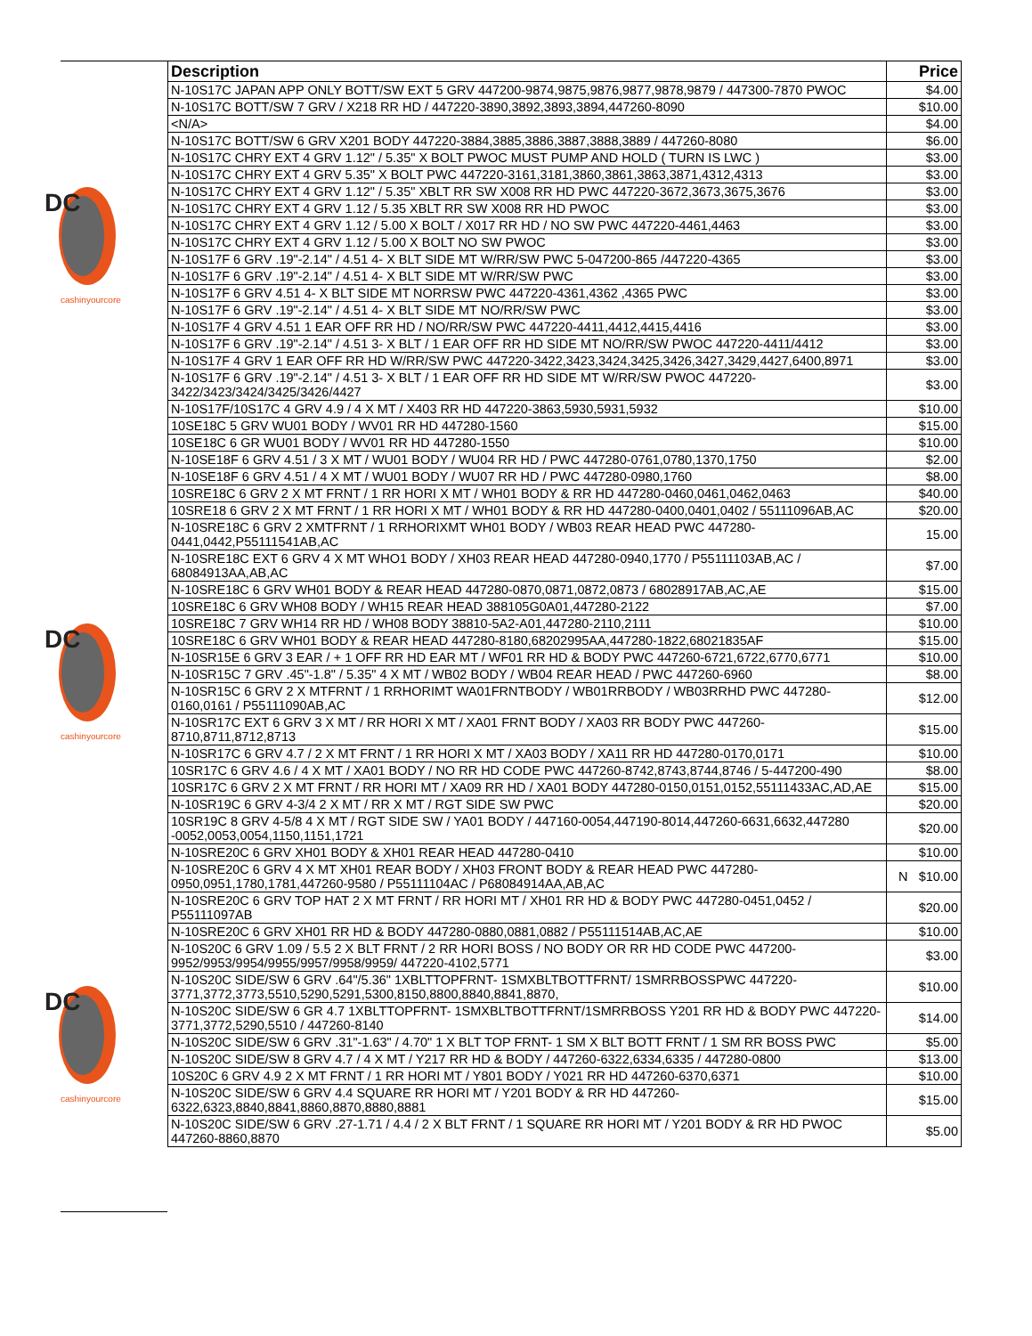DC
cashinyourcores
DC
cashinyourcores
DC
cashinyourcores
| Description | Price |
| --- | --- |
| N-10S17C JAPAN APP ONLY BOTT/SW EXT 5 GRV 447200-9874,9875,9876,9877,9878,9879 / 447300-7870 PWOC | $4.00 |
| N-10S17C BOTT/SW 7 GRV / X218 RR HD / 447220-3890,3892,3893,3894,447260-8090 | $10.00 |
| <N/A> | $4.00 |
| N-10S17C BOTT/SW 6 GRV X201 BODY 447220-3884,3885,3886,3887,3888,3889 / 447260-8080 | $6.00 |
| N-10S17C CHRY EXT 4 GRV 1.12" / 5.35" X BOLT PWOC MUST PUMP AND HOLD ( TURN IS LWC ) | $3.00 |
| N-10S17C CHRY EXT 4 GRV 5.35" X BOLT PWC 447220-3161,3181,3860,3861,3863,3871,4312,4313 | $3.00 |
| N-10S17C CHRY EXT 4 GRV 1.12" / 5.35" XBLT RR SW X008 RR HD PWC 447220-3672,3673,3675,3676 | $3.00 |
| N-10S17C CHRY EXT 4 GRV 1.12 / 5.35 XBLT RR SW X008 RR HD PWOC | $3.00 |
| N-10S17C CHRY EXT 4 GRV 1.12 / 5.00 X BOLT / X017 RR HD / NO SW PWC 447220-4461,4463 | $3.00 |
| N-10S17C CHRY EXT 4 GRV 1.12 / 5.00 X BOLT NO SW PWOC | $3.00 |
| N-10S17F 6 GRV .19"-2.14" / 4.51 4- X BLT SIDE MT W/RR/SW PWC 5-047200-865 /447220-4365 | $3.00 |
| N-10S17F 6 GRV .19"-2.14" / 4.51 4- X BLT SIDE MT W/RR/SW PWC | $3.00 |
| N-10S17F 6 GRV 4.51 4- X BLT SIDE MT NORRSW PWC 447220-4361,4362 ,4365 PWC | $3.00 |
| N-10S17F 6 GRV .19"-2.14" / 4.51 4- X BLT SIDE MT NO/RR/SW PWC | $3.00 |
| N-10S17F 4 GRV 4.51 1 EAR OFF RR HD / NO/RR/SW PWC 447220-4411,4412,4415,4416 | $3.00 |
| N-10S17F 6 GRV .19"-2.14" / 4.51 3- X BLT / 1 EAR OFF RR HD SIDE MT NO/RR/SW PWOC 447220-4411/4412 | $3.00 |
| N-10S17F 4 GRV 1 EAR OFF RR HD W/RR/SW PWC 447220-3422,3423,3424,3425,3426,3427,3429,4427,6400,8971 | $3.00 |
| N-10S17F 6 GRV .19"-2.14" / 4.51 3- X BLT / 1 EAR OFF RR HD SIDE MT W/RR/SW PWOC 447220-3422/3423/3424/3425/3426/4427 | $3.00 |
| N-10S17F/10S17C 4 GRV 4.9 / 4 X MT / X403 RR HD 447220-3863,5930,5931,5932 | $10.00 |
| 10SE18C 5 GRV WU01 BODY / WV01 RR HD 447280-1560 | $15.00 |
| 10SE18C 6 GR WU01 BODY / WV01 RR HD 447280-1550 | $10.00 |
| N-10SE18F 6 GRV 4.51 / 3 X MT / WU01 BODY / WU04 RR HD / PWC 447280-0761,0780,1370,1750 | $2.00 |
| N-10SE18F 6 GRV 4.51 / 4 X MT / WU01 BODY / WU07 RR HD / PWC 447280-0980,1760 | $8.00 |
| 10SRE18C 6 GRV 2 X MT FRNT / 1 RR HORI X MT / WH01 BODY & RR HD 447280-0460,0461,0462,0463 | $40.00 |
| 10SRE18 6 GRV 2 X MT FRNT / 1 RR HORI X MT / WH01 BODY & RR HD 447280-0400,0401,0402 / 55111096AB,AC | $20.00 |
| N-10SRE18C 6 GRV 2 XMTFRNT / 1 RRHORIXMT WH01 BODY / WB03 REAR HEAD PWC 447280-0441,0442,P55111541AB,AC | 15.00 |
| N-10SRE18C EXT 6 GRV 4 X MT WHO1 BODY / XH03 REAR HEAD 447280-0940,1770 / P55111103AB,AC / 68084913AA,AB,AC | $7.00 |
| N-10SRE18C 6 GRV WH01 BODY & REAR HEAD 447280-0870,0871,0872,0873 / 68028917AB,AC,AE | $15.00 |
| 10SRE18C 6 GRV WH08 BODY / WH15 REAR HEAD 388105G0A01,447280-2122 | $7.00 |
| 10SRE18C 7 GRV WH14 RR HD / WH08 BODY 38810-5A2-A01,447280-2110,2111 | $10.00 |
| 10SRE18C 6 GRV WH01 BODY & REAR HEAD 447280-8180,68202995AA,447280-1822,68021835AF | $15.00 |
| N-10SR15E 6 GRV 3 EAR / + 1 OFF RR HD EAR MT / WF01 RR HD & BODY PWC 447260-6721,6722,6770,6771 | $10.00 |
| N-10SR15C 7 GRV .45"-1.8" / 5.35" 4 X MT / WB02 BODY / WB04 REAR HEAD / PWC 447260-6960 | $8.00 |
| N-10SR15C 6 GRV 2 X MTFRNT / 1 RRHORIMT WA01FRNTBODY / WB01RRBODY / WB03RRHD PWC 447280-0160,0161 / P55111090AB,AC | $12.00 |
| N-10SR17C EXT 6 GRV 3 X MT / RR HORI X MT / XA01 FRNT BODY / XA03 RR BODY PWC 447260-8710,8711,8712,8713 | $15.00 |
| N-10SR17C 6 GRV 4.7 / 2 X MT FRNT / 1 RR HORI X MT / XA03 BODY / XA11 RR HD 447280-0170,0171 | $10.00 |
| 10SR17C 6 GRV 4.6 / 4 X MT / XA01 BODY / NO RR HD CODE PWC 447260-8742,8743,8744,8746 / 5-447200-490 | $8.00 |
| 10SR17C 6 GRV 2 X MT FRNT / RR HORI MT / XA09 RR HD / XA01 BODY 447280-0150,0151,0152,55111433AC,AD,AE | $15.00 |
| N-10SR19C 6 GRV 4-3/4 2 X MT / RR X MT / RGT SIDE SW PWC | $20.00 |
| 10SR19C 8 GRV 4-5/8 4 X MT / RGT SIDE SW / YA01 BODY / 447160-0054,447190-8014,447260-6631,6632,447280 -0052,0053,0054,1150,1151,1721 | $20.00 |
| N-10SRE20C 6 GRV XH01 BODY & XH01 REAR HEAD 447280-0410 | $10.00 |
| N-10SRE20C 6 GRV 4 X MT XH01 REAR BODY / XH03 FRONT BODY & REAR HEAD PWC 447280-0950,0951,1780,1781,447260-9580 / P55111104AC / P68084914AA,AB,AC | N $10.00 |
| N-10SRE20C 6 GRV TOP HAT 2 X MT FRNT / RR HORI MT / XH01 RR HD & BODY PWC 447280-0451,0452 / P55111097AB | $20.00 |
| N-10SRE20C 6 GRV XH01 RR HD & BODY 447280-0880,0881,0882 / P55111514AB,AC,AE | $10.00 |
| N-10S20C 6 GRV 1.09 / 5.5 2 X BLT FRNT / 2 RR HORI BOSS / NO BODY OR RR HD CODE PWC 447200-9952/9953/9954/9955/9957/9958/9959/ 447220-4102,5771 | $3.00 |
| N-10S20C SIDE/SW 6 GRV .64"/5.36" 1XBLTTOPFRNT- 1SMXBLTBOTTFRNT/ 1SMRRBOSSPWC 447220-3771,3772,3773,5510,5290,5291,5300,8150,8800,8840,8841,8870, | $10.00 |
| N-10S20C SIDE/SW 6 GR 4.7 1XBLTTOPFRNT- 1SMXBLTBOTTFRNT/1SMRRBOSS Y201 RR HD & BODY PWC 447220-3771,3772,5290,5510 / 447260-8140 | $14.00 |
| N-10S20C SIDE/SW 6 GRV .31"-1.63" / 4.70" 1 X BLT TOP FRNT- 1 SM X BLT BOTT FRNT / 1 SM RR BOSS PWC | $5.00 |
| N-10S20C SIDE/SW 8 GRV 4.7 / 4 X MT / Y217 RR HD & BODY / 447260-6322,6334,6335 / 447280-0800 | $13.00 |
| 10S20C 6 GRV 4.9 2 X MT FRNT / 1 RR HORI MT / Y801 BODY / Y021 RR HD 447260-6370,6371 | $10.00 |
| N-10S20C SIDE/SW 6 GRV 4.4 SQUARE RR HORI MT / Y201 BODY & RR HD 447260-6322,6323,8840,8841,8860,8870,8880,8881 | $15.00 |
| N-10S20C SIDE/SW 6 GRV .27-1.71 / 4.4 / 2 X BLT FRNT / 1 SQUARE RR HORI MT / Y201 BODY & RR HD PWOC 447260-8860,8870 | $5.00 |